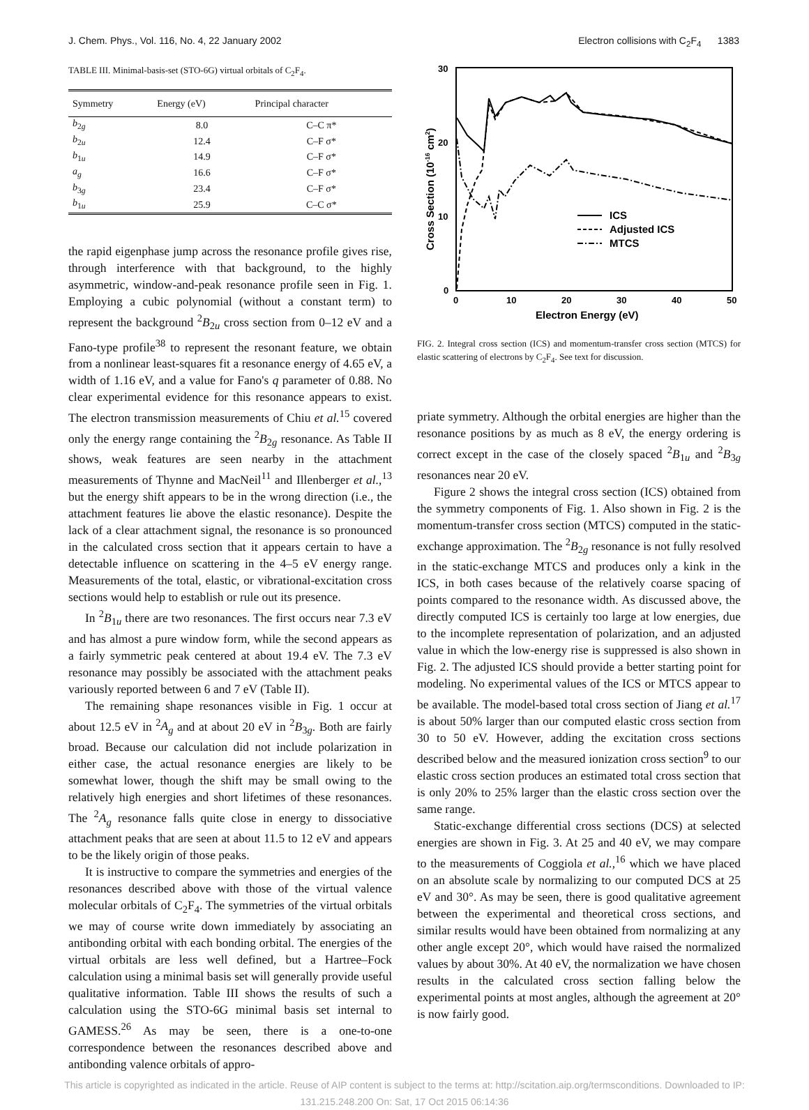J. Chem. Phys., Vol. 116, No. 4, 22 January 2002 Electron collisions with C<sub>2</sub>F<sub>4</sub> 1383
TABLE III. Minimal-basis-set (STO-6G) virtual orbitals of C<sub>2</sub>F<sub>4</sub>.
| Symmetry | Energy (eV) | Principal character |
| --- | --- | --- |
| b<sub>2g</sub> | 8.0 | C–C π* |
| b<sub>2u</sub> | 12.4 | C–F σ* |
| b<sub>1u</sub> | 14.9 | C–F σ* |
| a<sub>g</sub> | 16.6 | C–F σ* |
| b<sub>3g</sub> | 23.4 | C–F σ* |
| b<sub>1u</sub> | 25.9 | C–C σ* |
the rapid eigenphase jump across the resonance profile gives rise, through interference with that background, to the highly asymmetric, window-and-peak resonance profile seen in Fig. 1. Employing a cubic polynomial (without a constant term) to represent the background <sup>2</sup>B<sub>2u</sub> cross section from 0–12 eV and a Fano-type profile<sup>38</sup> to represent the resonant feature, we obtain from a nonlinear least-squares fit a resonance energy of 4.65 eV, a width of 1.16 eV, and a value for Fano's q parameter of 0.88. No clear experimental evidence for this resonance appears to exist. The electron transmission measurements of Chiu et al.<sup>15</sup> covered only the energy range containing the <sup>2</sup>B<sub>2g</sub> resonance. As Table II shows, weak features are seen nearby in the attachment measurements of Thynne and MacNeil<sup>11</sup> and Illenberger et al.,<sup>13</sup> but the energy shift appears to be in the wrong direction (i.e., the attachment features lie above the elastic resonance). Despite the lack of a clear attachment signal, the resonance is so pronounced in the calculated cross section that it appears certain to have a detectable influence on scattering in the 4–5 eV energy range. Measurements of the total, elastic, or vibrational-excitation cross sections would help to establish or rule out its presence.
In <sup>2</sup>B<sub>1u</sub> there are two resonances. The first occurs near 7.3 eV and has almost a pure window form, while the second appears as a fairly symmetric peak centered at about 19.4 eV. The 7.3 eV resonance may possibly be associated with the attachment peaks variously reported between 6 and 7 eV (Table II).
The remaining shape resonances visible in Fig. 1 occur at about 12.5 eV in <sup>2</sup>A<sub>g</sub> and at about 20 eV in <sup>2</sup>B<sub>3g</sub>. Both are fairly broad. Because our calculation did not include polarization in either case, the actual resonance energies are likely to be somewhat lower, though the shift may be small owing to the relatively high energies and short lifetimes of these resonances. The <sup>2</sup>A<sub>g</sub> resonance falls quite close in energy to dissociative attachment peaks that are seen at about 11.5 to 12 eV and appears to be the likely origin of those peaks.
It is instructive to compare the symmetries and energies of the resonances described above with those of the virtual valence molecular orbitals of C<sub>2</sub>F<sub>4</sub>. The symmetries of the virtual orbitals we may of course write down immediately by associating an antibonding orbital with each bonding orbital. The energies of the virtual orbitals are less well defined, but a Hartree–Fock calculation using a minimal basis set will generally provide useful qualitative information. Table III shows the results of such a calculation using the STO-6G minimal basis set internal to GAMESS.<sup>26</sup> As may be seen, there is a one-to-one correspondence between the resonances described above and antibonding valence orbitals of appro-
30
20
10
0
0
10
20
30
40
50
Electron Energy (eV)
Cross Section (10-16 cm2)
ICS
Adjusted ICS
MTCS
FIG. 2. Integral cross section (ICS) and momentum-transfer cross section (MTCS) for elastic scattering of electrons by C<sub>2</sub>F<sub>4</sub>. See text for discussion.
priate symmetry. Although the orbital energies are higher than the resonance positions by as much as 8 eV, the energy ordering is correct except in the case of the closely spaced <sup>2</sup>B<sub>1u</sub> and <sup>2</sup>B<sub>3g</sub> resonances near 20 eV.
Figure 2 shows the integral cross section (ICS) obtained from the symmetry components of Fig. 1. Also shown in Fig. 2 is the momentum-transfer cross section (MTCS) computed in the static-exchange approximation. The <sup>2</sup>B<sub>2g</sub> resonance is not fully resolved in the static-exchange MTCS and produces only a kink in the ICS, in both cases because of the relatively coarse spacing of points compared to the resonance width. As discussed above, the directly computed ICS is certainly too large at low energies, due to the incomplete representation of polarization, and an adjusted value in which the low-energy rise is suppressed is also shown in Fig. 2. The adjusted ICS should provide a better starting point for modeling. No experimental values of the ICS or MTCS appear to be available. The model-based total cross section of Jiang et al.<sup>17</sup> is about 50% larger than our computed elastic cross section from 30 to 50 eV. However, adding the excitation cross sections described below and the measured ionization cross section<sup>9</sup> to our elastic cross section produces an estimated total cross section that is only 20% to 25% larger than the elastic cross section over the same range.
Static-exchange differential cross sections (DCS) at selected energies are shown in Fig. 3. At 25 and 40 eV, we may compare to the measurements of Coggiola et al.,<sup>16</sup> which we have placed on an absolute scale by normalizing to our computed DCS at 25 eV and 30°. As may be seen, there is good qualitative agreement between the experimental and theoretical cross sections, and similar results would have been obtained from normalizing at any other angle except 20°, which would have raised the normalized values by about 30%. At 40 eV, the normalization we have chosen results in the calculated cross section falling below the experimental points at most angles, although the agreement at 20° is now fairly good.
This article is copyrighted as indicated in the article. Reuse of AIP content is subject to the terms at: http://scitation.aip.org/termsconditions. Downloaded to IP:
131.215.248.200 On: Sat, 17 Oct 2015 06:14:36